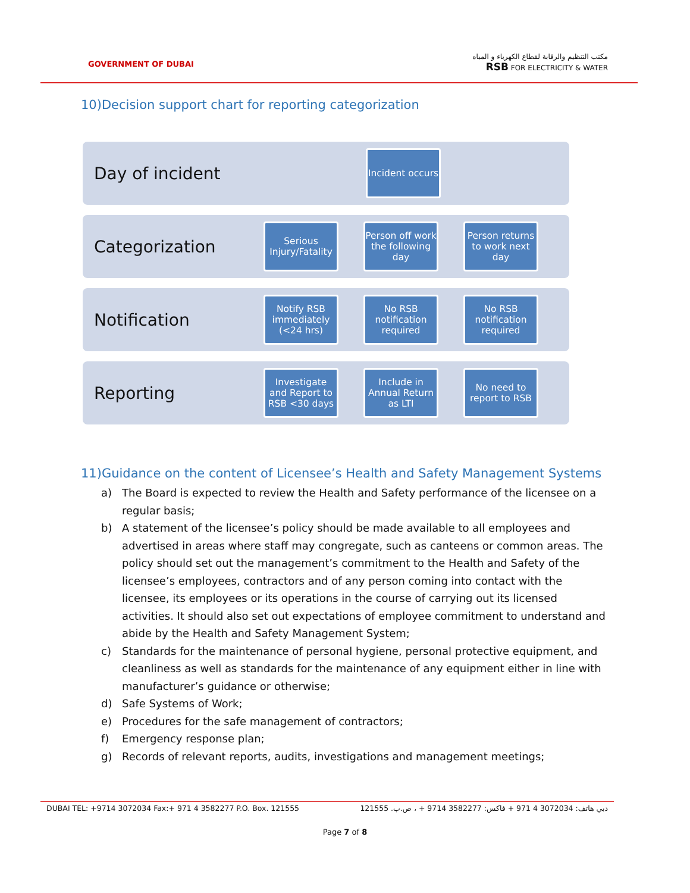GOVERNMENT OF DUBAI
مكتب التنظيم والرقابة لقطاع الكهرباء و المياه
RSB FOR ELECTRICITY & WATER
10)Decision support chart for reporting categorization
Day of incident
Incident occurs
Categorization
Serious Injury/Fatality
Person off work the following day
Person returns to work next day
Notification
Notify RSB immediately (<24 hrs)
No RSB notification required
No RSB notification required
Reporting
Investigate and Report to RSB <30 days
Include in Annual Return as LTI
No need to report to RSB
11)Guidance on the content of Licensee’s Health and Safety Management Systems
a) The Board is expected to review the Health and Safety performance of the licensee on a regular basis;
b) A statement of the licensee’s policy should be made available to all employees and advertised in areas where staff may congregate, such as canteens or common areas. The policy should set out the management’s commitment to the Health and Safety of the licensee’s employees, contractors and of any person coming into contact with the licensee, its employees or its operations in the course of carrying out its licensed activities. It should also set out expectations of employee commitment to understand and abide by the Health and Safety Management System;
c) Standards for the maintenance of personal hygiene, personal protective equipment, and cleanliness as well as standards for the maintenance of any equipment either in line with manufacturer’s guidance or otherwise;
d) Safe Systems of Work;
e) Procedures for the safe management of contractors;
f) Emergency response plan;
g) Records of relevant reports, audits, investigations and management meetings;
DUBAI TEL: +9714 3072034 Fax:+ 971 4 3582277 P.O. Box. 121555
دبي هاتف: 3072034 4 971 + فاكس: 3582277 9714 + ، ص.ب. 121555
Page 7 of 8